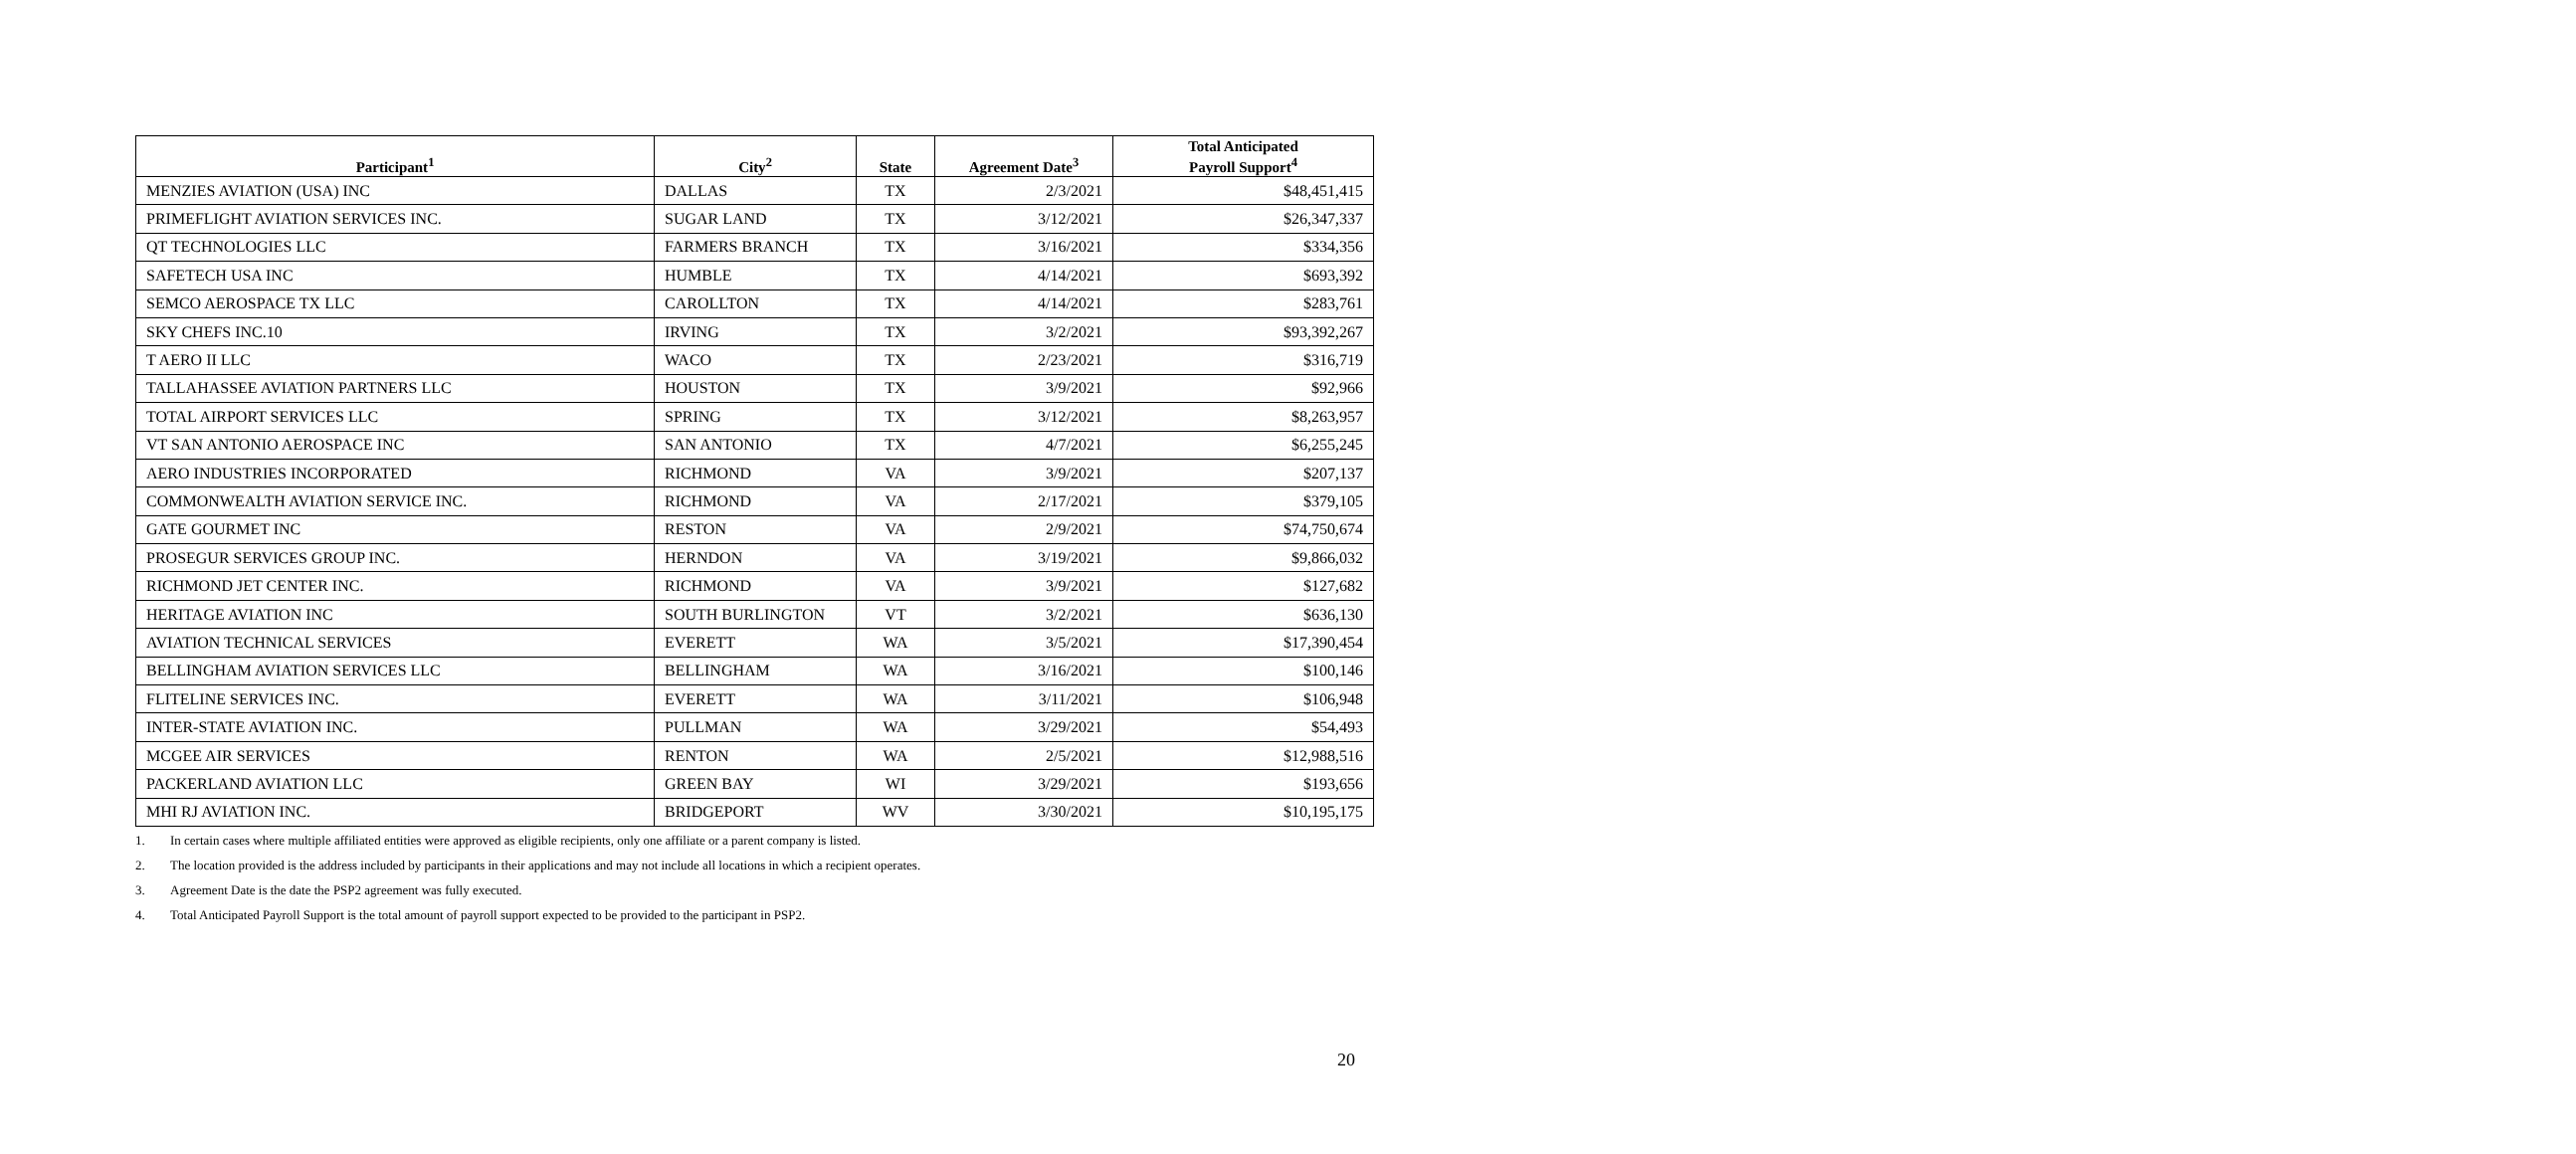| Participant<sup>1</sup> | City<sup>2</sup> | State | Agreement Date<sup>3</sup> | Total Anticipated Payroll Support<sup>4</sup> |
| --- | --- | --- | --- | --- |
| MENZIES AVIATION (USA) INC | DALLAS | TX | 2/3/2021 | $48,451,415 |
| PRIMEFLIGHT AVIATION SERVICES INC. | SUGAR LAND | TX | 3/12/2021 | $26,347,337 |
| QT TECHNOLOGIES LLC | FARMERS BRANCH | TX | 3/16/2021 | $334,356 |
| SAFETECH USA INC | HUMBLE | TX | 4/14/2021 | $693,392 |
| SEMCO AEROSPACE TX LLC | CAROLLTON | TX | 4/14/2021 | $283,761 |
| SKY CHEFS INC.10 | IRVING | TX | 3/2/2021 | $93,392,267 |
| T AERO II LLC | WACO | TX | 2/23/2021 | $316,719 |
| TALLAHASSEE AVIATION PARTNERS LLC | HOUSTON | TX | 3/9/2021 | $92,966 |
| TOTAL AIRPORT SERVICES LLC | SPRING | TX | 3/12/2021 | $8,263,957 |
| VT SAN ANTONIO AEROSPACE INC | SAN ANTONIO | TX | 4/7/2021 | $6,255,245 |
| AERO INDUSTRIES INCORPORATED | RICHMOND | VA | 3/9/2021 | $207,137 |
| COMMONWEALTH AVIATION SERVICE INC. | RICHMOND | VA | 2/17/2021 | $379,105 |
| GATE GOURMET INC | RESTON | VA | 2/9/2021 | $74,750,674 |
| PROSEGUR SERVICES GROUP INC. | HERNDON | VA | 3/19/2021 | $9,866,032 |
| RICHMOND JET CENTER INC. | RICHMOND | VA | 3/9/2021 | $127,682 |
| HERITAGE AVIATION INC | SOUTH BURLINGTON | VT | 3/2/2021 | $636,130 |
| AVIATION TECHNICAL SERVICES | EVERETT | WA | 3/5/2021 | $17,390,454 |
| BELLINGHAM AVIATION SERVICES LLC | BELLINGHAM | WA | 3/16/2021 | $100,146 |
| FLITELINE SERVICES INC. | EVERETT | WA | 3/11/2021 | $106,948 |
| INTER-STATE AVIATION INC. | PULLMAN | WA | 3/29/2021 | $54,493 |
| MCGEE AIR SERVICES | RENTON | WA | 2/5/2021 | $12,988,516 |
| PACKERLAND AVIATION LLC | GREEN BAY | WI | 3/29/2021 | $193,656 |
| MHI RJ AVIATION INC. | BRIDGEPORT | WV | 3/30/2021 | $10,195,175 |
1. In certain cases where multiple affiliated entities were approved as eligible recipients, only one affiliate or a parent company is listed.
2. The location provided is the address included by participants in their applications and may not include all locations in which a recipient operates.
3. Agreement Date is the date the PSP2 agreement was fully executed.
4. Total Anticipated Payroll Support is the total amount of payroll support expected to be provided to the participant in PSP2.
20